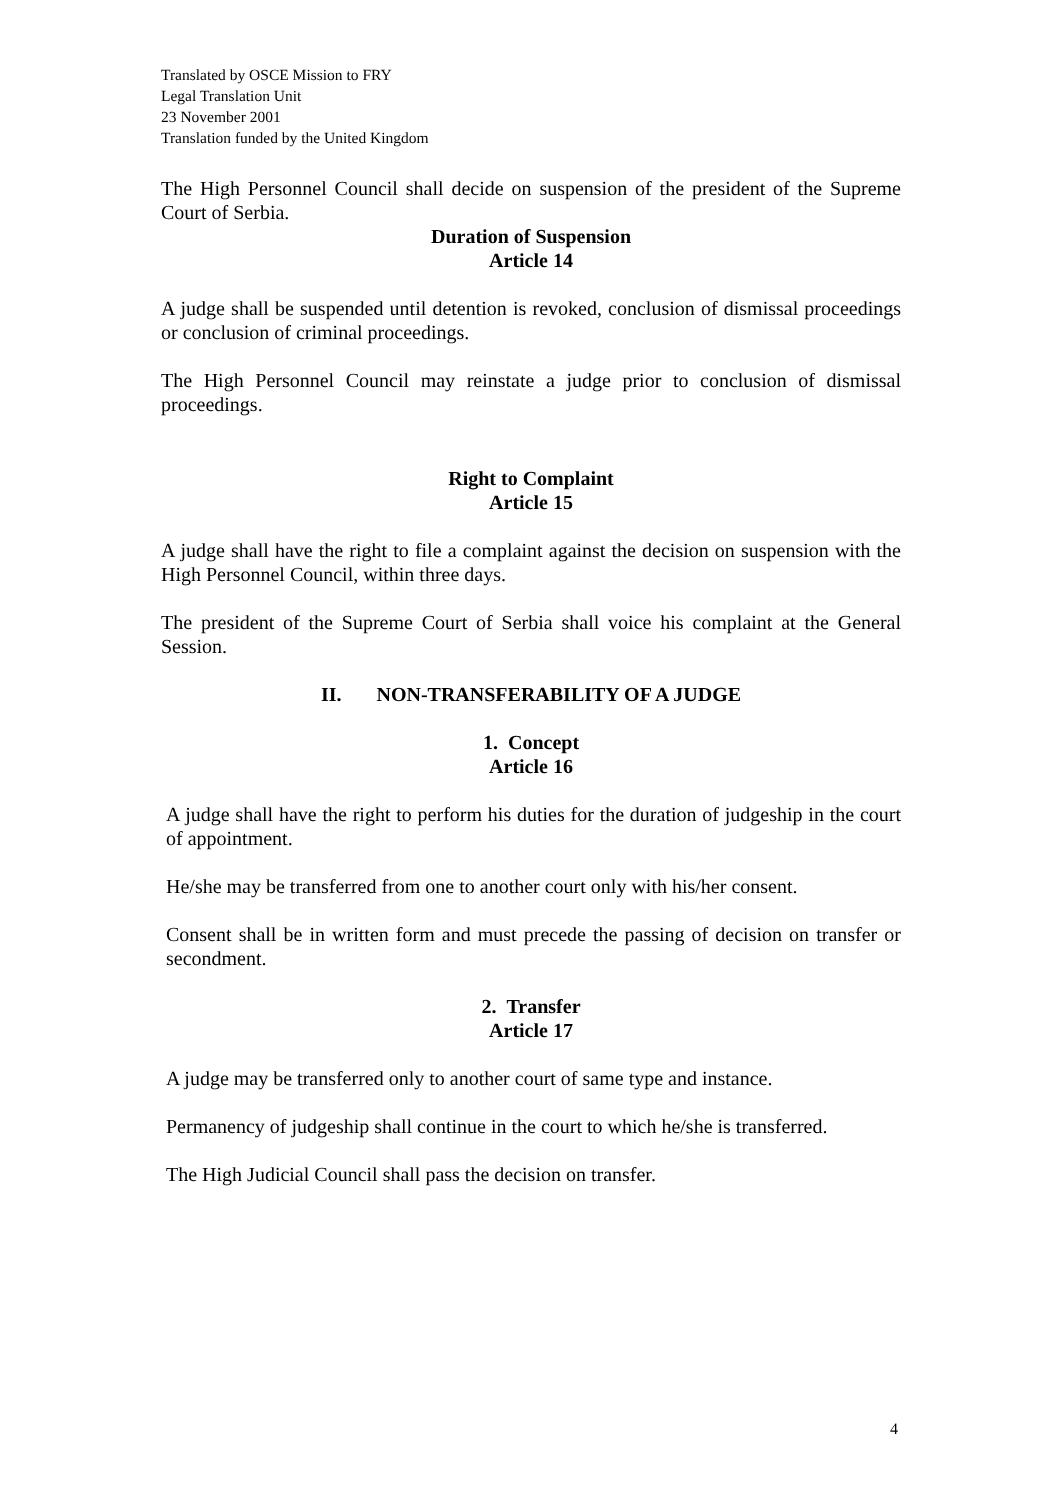Translated by OSCE Mission to FRY
Legal Translation Unit
23 November 2001
Translation funded by the United Kingdom
The High Personnel Council shall decide on suspension of the president of the Supreme Court of Serbia.
Duration of Suspension
Article 14
A judge shall be suspended until detention is revoked, conclusion of dismissal proceedings or conclusion of criminal proceedings.
The High Personnel Council may reinstate a judge prior to conclusion of dismissal proceedings.
Right to Complaint
Article 15
A judge shall have the right to file a complaint against the decision on suspension with the High Personnel Council, within three days.
The president of the Supreme Court of Serbia shall voice his complaint at the General Session.
II. NON-TRANSFERABILITY OF A JUDGE
1. Concept
Article 16
A judge shall have the right to perform his duties for the duration of judgeship in the court of appointment.
He/she may be transferred from one to another court only with his/her consent.
Consent shall be in written form and must precede the passing of decision on transfer or secondment.
2. Transfer
Article 17
A judge may be transferred only to another court of same type and instance.
Permanency of judgeship shall continue in the court to which he/she is transferred.
The High Judicial Council shall pass the decision on transfer.
4